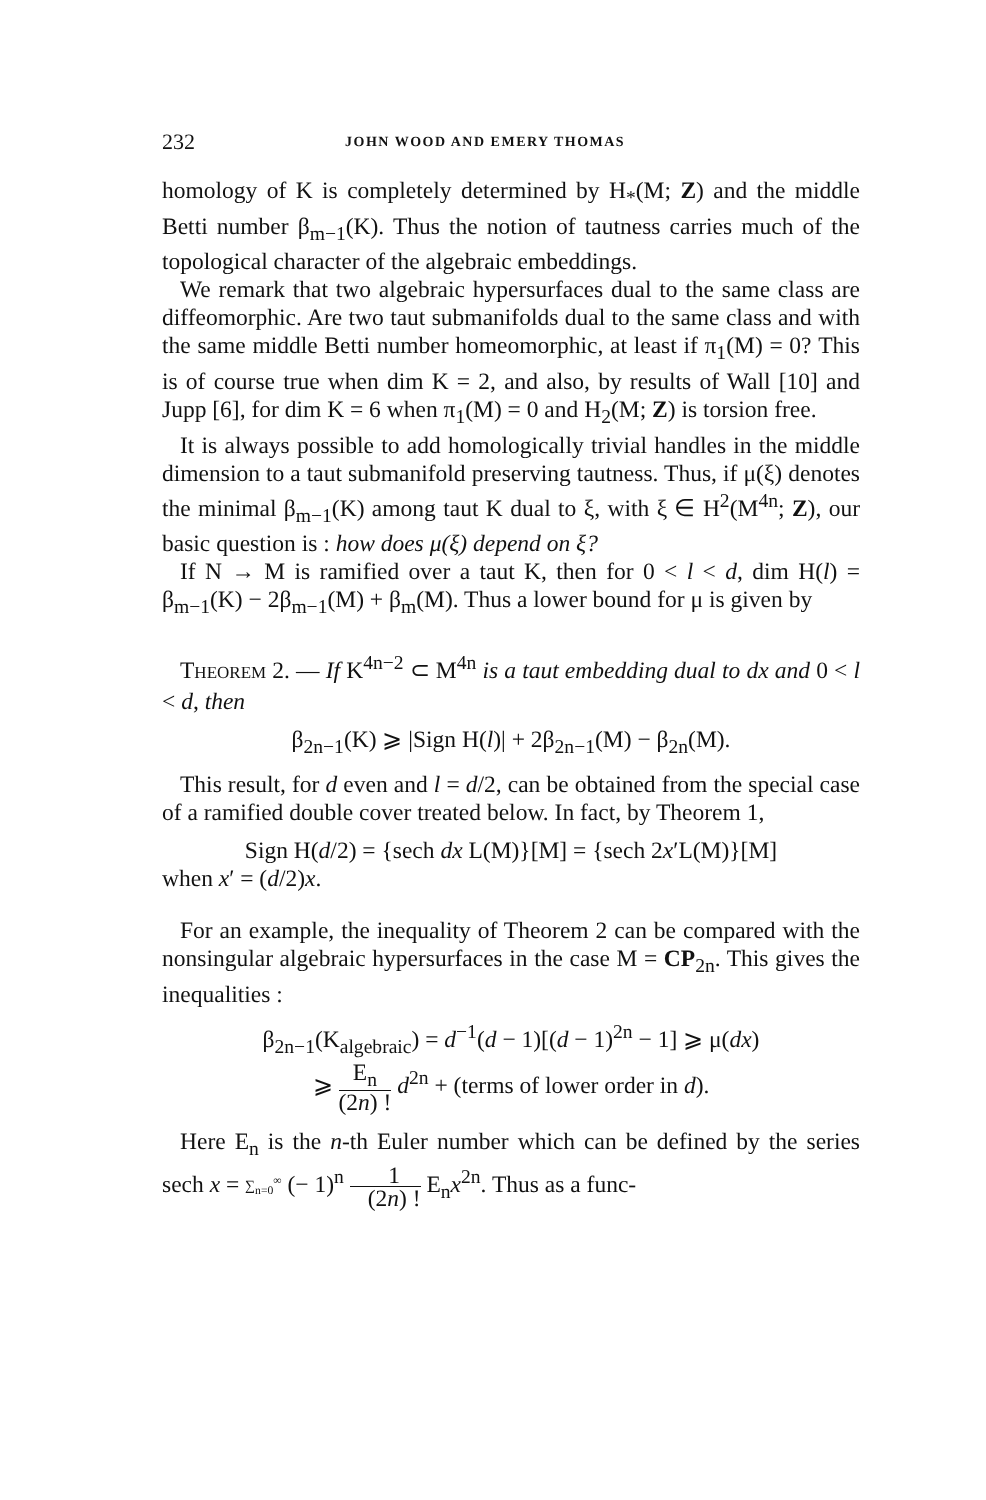232 JOHN WOOD AND EMERY THOMAS
homology of K is completely determined by H<sub>*</sub>(M; Z) and the middle Betti number β<sub>m−1</sub>(K). Thus the notion of tautness carries much of the topological character of the algebraic embeddings.
We remark that two algebraic hypersurfaces dual to the same class are diffeomorphic. Are two taut submanifolds dual to the same class and with the same middle Betti number homeomorphic, at least if π<sub>1</sub>(M) = 0? This is of course true when dim K = 2, and also, by results of Wall [10] and Jupp [6], for dim K = 6 when π<sub>1</sub>(M) = 0 and H<sub>2</sub>(M; Z) is torsion free.
It is always possible to add homologically trivial handles in the middle dimension to a taut submanifold preserving tautness. Thus, if μ(ξ) denotes the minimal β<sub>m−1</sub>(K) among taut K dual to ξ, with ξ ∈ H<sup>2</sup>(M<sup>4n</sup>; Z), our basic question is : how does μ(ξ) depend on ξ?
If N → M is ramified over a taut K, then for 0 < l < d, dim H(l) = β<sub>m−1</sub>(K) − 2β<sub>m−1</sub>(M) + β<sub>m</sub>(M). Thus a lower bound for μ is given by
THEOREM 2. — If K<sup>4n−2</sup> ⊂ M<sup>4n</sup> is a taut embedding dual to dx and 0 < l < d, then
β<sub>2n−1</sub>(K) ⩾ |Sign H(l)| + 2β<sub>2n−1</sub>(M) − β<sub>2n</sub>(M).
This result, for d even and l = d/2, can be obtained from the special case of a ramified double cover treated below. In fact, by Theorem 1,
Sign H(d/2) = {sech dx L(M)}[M] = {sech 2x′L(M)}[M]
when x′ = (d/2)x.
For an example, the inequality of Theorem 2 can be compared with the nonsingular algebraic hypersurfaces in the case M = CP<sub>2n</sub>. This gives the inequalities :
β<sub>2n−1</sub>(K<sub>algebraic</sub>) = d<sup>−1</sup>(d − 1)[(d − 1)<sup>2n</sup> − 1] ⩾ μ(dx)
⩾ E<sub>n</sub> (2n) ! d<sup>2n</sup> + (terms of lower order in d).
Here E<sub>n</sub> is the n-th Euler number which can be defined by the series sech x = ∑<sub>n=0</sub><sup>∞</sup> (− 1)<sup>n</sup> 1 (2n) ! E<sub>n</sub>x<sup>2n</sup>. Thus as a func-